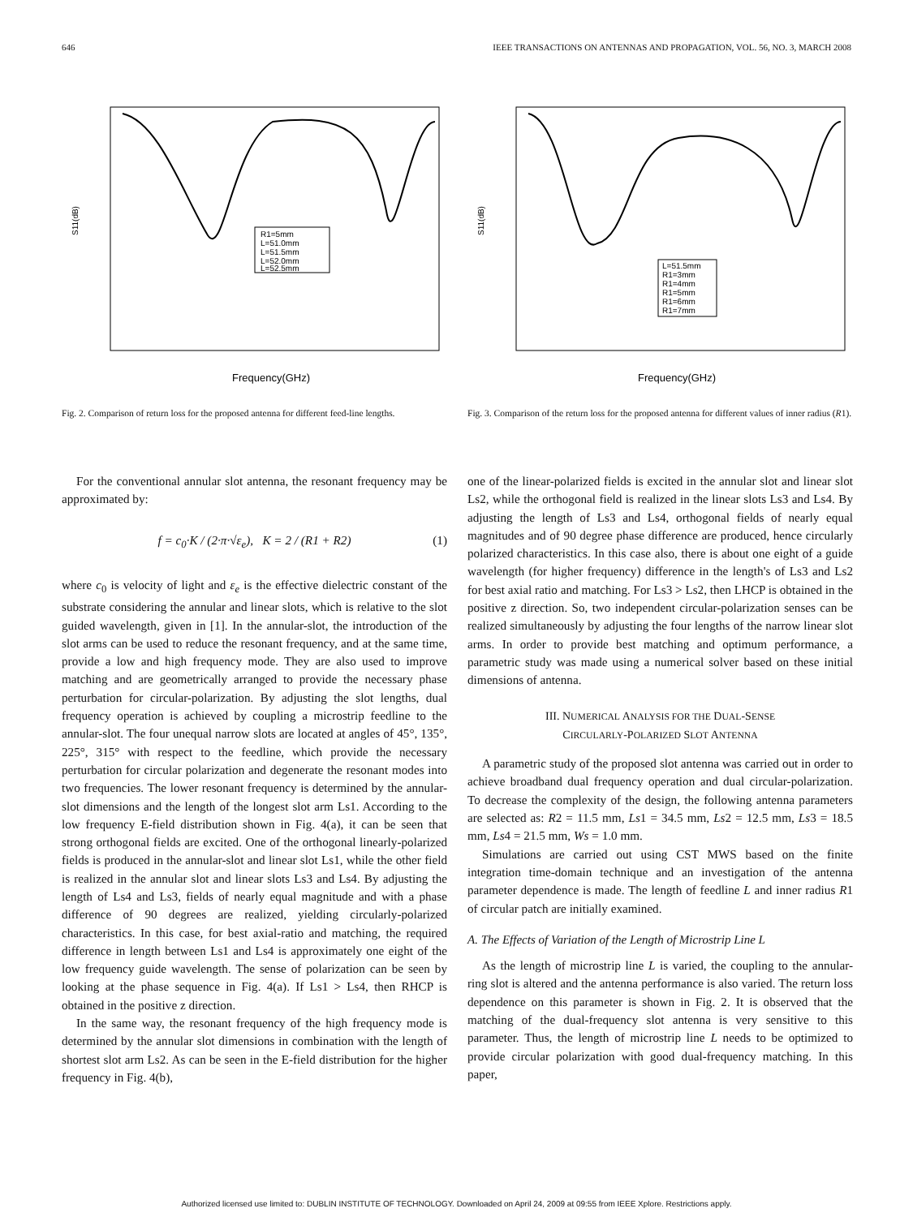646 IEEE TRANSACTIONS ON ANTENNAS AND PROPAGATION, VOL. 56, NO. 3, MARCH 2008
S11(dB)
R1=5mm
L=51.0mm
L=51.5mm
L=52.0mm
L=52.5mm
Frequency(GHz)
Fig. 2. Comparison of return loss for the proposed antenna for different feed-line lengths.
S11(dB)
L=51.5mm
R1=3mm
R1=4mm
R1=5mm
R1=6mm
R1=7mm
Frequency(GHz)
Fig. 3. Comparison of the return loss for the proposed antenna for different values of inner radius (R1).
For the conventional annular slot antenna, the resonant frequency may be approximated by:
f = c<sub>0</sub>·K / (2·π·√ε<sub>e</sub>), K = 2 / (R1 + R2) (1)
where c<sub>0</sub> is velocity of light and ε<sub>e</sub> is the effective dielectric constant of the substrate considering the annular and linear slots, which is relative to the slot guided wavelength, given in [1]. In the annular-slot, the introduction of the slot arms can be used to reduce the resonant frequency, and at the same time, provide a low and high frequency mode. They are also used to improve matching and are geometrically arranged to provide the necessary phase perturbation for circular-polarization. By adjusting the slot lengths, dual frequency operation is achieved by coupling a microstrip feedline to the annular-slot. The four unequal narrow slots are located at angles of 45°, 135°, 225°, 315° with respect to the feedline, which provide the necessary perturbation for circular polarization and degenerate the resonant modes into two frequencies. The lower resonant frequency is determined by the annular-slot dimensions and the length of the longest slot arm Ls1. According to the low frequency E-field distribution shown in Fig. 4(a), it can be seen that strong orthogonal fields are excited. One of the orthogonal linearly-polarized fields is produced in the annular-slot and linear slot Ls1, while the other field is realized in the annular slot and linear slots Ls3 and Ls4. By adjusting the length of Ls4 and Ls3, fields of nearly equal magnitude and with a phase difference of 90 degrees are realized, yielding circularly-polarized characteristics. In this case, for best axial-ratio and matching, the required difference in length between Ls1 and Ls4 is approximately one eight of the low frequency guide wavelength. The sense of polarization can be seen by looking at the phase sequence in Fig. 4(a). If Ls1 > Ls4, then RHCP is obtained in the positive z direction.
In the same way, the resonant frequency of the high frequency mode is determined by the annular slot dimensions in combination with the length of shortest slot arm Ls2. As can be seen in the E-field distribution for the higher frequency in Fig. 4(b),
one of the linear-polarized fields is excited in the annular slot and linear slot Ls2, while the orthogonal field is realized in the linear slots Ls3 and Ls4. By adjusting the length of Ls3 and Ls4, orthogonal fields of nearly equal magnitudes and of 90 degree phase difference are produced, hence circularly polarized characteristics. In this case also, there is about one eight of a guide wavelength (for higher frequency) difference in the length's of Ls3 and Ls2 for best axial ratio and matching. For Ls3 > Ls2, then LHCP is obtained in the positive z direction. So, two independent circular-polarization senses can be realized simultaneously by adjusting the four lengths of the narrow linear slot arms. In order to provide best matching and optimum performance, a parametric study was made using a numerical solver based on these initial dimensions of antenna.
III. NUMERICAL ANALYSIS FOR THE DUAL-SENSE
CIRCULARLY-POLARIZED SLOT ANTENNA
A parametric study of the proposed slot antenna was carried out in order to achieve broadband dual frequency operation and dual circular-polarization. To decrease the complexity of the design, the following antenna parameters are selected as: R2 = 11.5 mm, Ls1 = 34.5 mm, Ls2 = 12.5 mm, Ls3 = 18.5 mm, Ls4 = 21.5 mm, Ws = 1.0 mm.
Simulations are carried out using CST MWS based on the finite integration time-domain technique and an investigation of the antenna parameter dependence is made. The length of feedline L and inner radius R1 of circular patch are initially examined.
A. The Effects of Variation of the Length of Microstrip Line L
As the length of microstrip line L is varied, the coupling to the annular-ring slot is altered and the antenna performance is also varied. The return loss dependence on this parameter is shown in Fig. 2. It is observed that the matching of the dual-frequency slot antenna is very sensitive to this parameter. Thus, the length of microstrip line L needs to be optimized to provide circular polarization with good dual-frequency matching. In this paper,
Authorized licensed use limited to: DUBLIN INSTITUTE OF TECHNOLOGY. Downloaded on April 24, 2009 at 09:55 from IEEE Xplore. Restrictions apply.